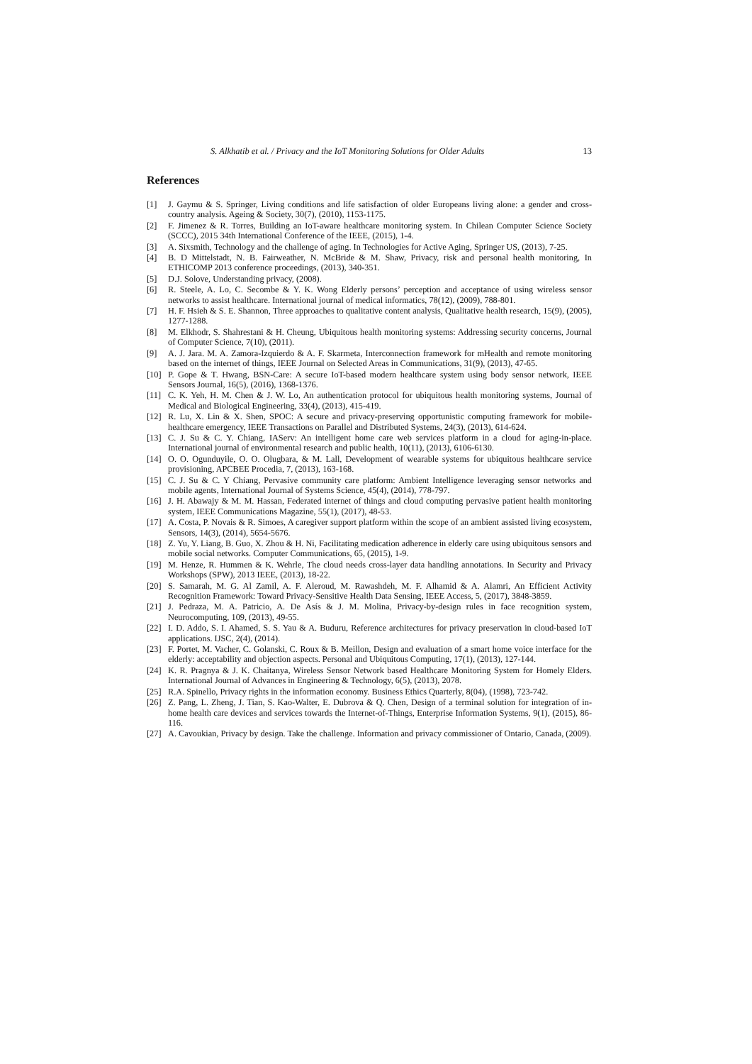S. Alkhatib et al. / Privacy and the IoT Monitoring Solutions for Older Adults 13
References
[1] J. Gaymu & S. Springer, Living conditions and life satisfaction of older Europeans living alone: a gender and cross-country analysis. Ageing & Society, 30(7), (2010), 1153-1175.
[2] F. Jimenez & R. Torres, Building an IoT-aware healthcare monitoring system. In Chilean Computer Science Society (SCCC), 2015 34th International Conference of the IEEE, (2015), 1-4.
[3] A. Sixsmith, Technology and the challenge of aging. In Technologies for Active Aging, Springer US, (2013), 7-25.
[4] B. D Mittelstadt, N. B. Fairweather, N. McBride & M. Shaw, Privacy, risk and personal health monitoring, In ETHICOMP 2013 conference proceedings, (2013), 340-351.
[5] D.J. Solove, Understanding privacy, (2008).
[6] R. Steele, A. Lo, C. Secombe & Y. K. Wong Elderly persons’ perception and acceptance of using wireless sensor networks to assist healthcare. International journal of medical informatics, 78(12), (2009), 788-801.
[7] H. F. Hsieh & S. E. Shannon, Three approaches to qualitative content analysis, Qualitative health research, 15(9), (2005), 1277-1288.
[8] M. Elkhodr, S. Shahrestani & H. Cheung, Ubiquitous health monitoring systems: Addressing security concerns, Journal of Computer Science, 7(10), (2011).
[9] A. J. Jara. M. A. Zamora-Izquierdo & A. F. Skarmeta, Interconnection framework for mHealth and remote monitoring based on the internet of things, IEEE Journal on Selected Areas in Communications, 31(9), (2013), 47-65.
[10] P. Gope & T. Hwang, BSN-Care: A secure IoT-based modern healthcare system using body sensor network, IEEE Sensors Journal, 16(5), (2016), 1368-1376.
[11] C. K. Yeh, H. M. Chen & J. W. Lo, An authentication protocol for ubiquitous health monitoring systems, Journal of Medical and Biological Engineering, 33(4), (2013), 415-419.
[12] R. Lu, X. Lin & X. Shen, SPOC: A secure and privacy-preserving opportunistic computing framework for mobile-healthcare emergency, IEEE Transactions on Parallel and Distributed Systems, 24(3), (2013), 614-624.
[13] C. J. Su & C. Y. Chiang, IAServ: An intelligent home care web services platform in a cloud for aging-in-place. International journal of environmental research and public health, 10(11), (2013), 6106-6130.
[14] O. O. Ogunduyile, O. O. Olugbara, & M. Lall, Development of wearable systems for ubiquitous healthcare service provisioning, APCBEE Procedia, 7, (2013), 163-168.
[15] C. J. Su & C. Y Chiang, Pervasive community care platform: Ambient Intelligence leveraging sensor networks and mobile agents, International Journal of Systems Science, 45(4), (2014), 778-797.
[16] J. H. Abawajy & M. M. Hassan, Federated internet of things and cloud computing pervasive patient health monitoring system, IEEE Communications Magazine, 55(1), (2017), 48-53.
[17] A. Costa, P. Novais & R. Simoes, A caregiver support platform within the scope of an ambient assisted living ecosystem, Sensors, 14(3), (2014), 5654-5676.
[18] Z. Yu, Y. Liang, B. Guo, X. Zhou & H. Ni, Facilitating medication adherence in elderly care using ubiquitous sensors and mobile social networks. Computer Communications, 65, (2015), 1-9.
[19] M. Henze, R. Hummen & K. Wehrle, The cloud needs cross-layer data handling annotations. In Security and Privacy Workshops (SPW), 2013 IEEE, (2013), 18-22.
[20] S. Samarah, M. G. Al Zamil, A. F. Aleroud, M. Rawashdeh, M. F. Alhamid & A. Alamri, An Efficient Activity Recognition Framework: Toward Privacy-Sensitive Health Data Sensing, IEEE Access, 5, (2017), 3848-3859.
[21] J. Pedraza, M. A. Patricio, A. De Asís & J. M. Molina, Privacy-by-design rules in face recognition system, Neurocomputing, 109, (2013), 49-55.
[22] I. D. Addo, S. I. Ahamed, S. S. Yau & A. Buduru, Reference architectures for privacy preservation in cloud-based IoT applications. IJSC, 2(4), (2014).
[23] F. Portet, M. Vacher, C. Golanski, C. Roux & B. Meillon, Design and evaluation of a smart home voice interface for the elderly: acceptability and objection aspects. Personal and Ubiquitous Computing, 17(1), (2013), 127-144.
[24] K. R. Pragnya & J. K. Chaitanya, Wireless Sensor Network based Healthcare Monitoring System for Homely Elders. International Journal of Advances in Engineering & Technology, 6(5), (2013), 2078.
[25] R.A. Spinello, Privacy rights in the information economy. Business Ethics Quarterly, 8(04), (1998), 723-742.
[26] Z. Pang, L. Zheng, J. Tian, S. Kao-Walter, E. Dubrova & Q. Chen, Design of a terminal solution for integration of in-home health care devices and services towards the Internet-of-Things, Enterprise Information Systems, 9(1), (2015), 86-116.
[27] A. Cavoukian, Privacy by design. Take the challenge. Information and privacy commissioner of Ontario, Canada, (2009).